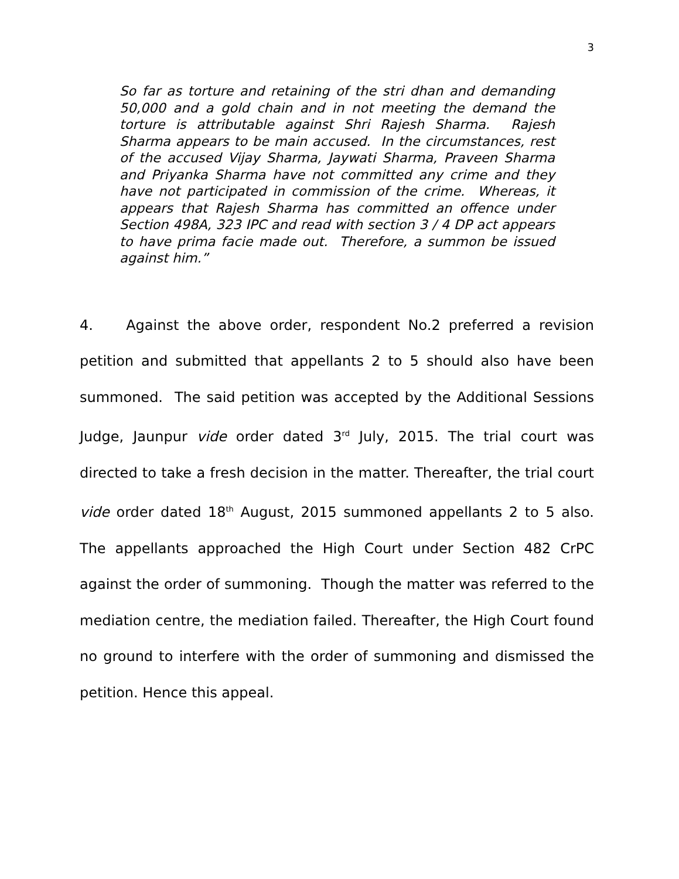3
So far as torture and retaining of the stri dhan and demanding 50,000 and a gold chain and in not meeting the demand the torture is attributable against Shri Rajesh Sharma. Rajesh Sharma appears to be main accused. In the circumstances, rest of the accused Vijay Sharma, Jaywati Sharma, Praveen Sharma and Priyanka Sharma have not committed any crime and they have not participated in commission of the crime. Whereas, it appears that Rajesh Sharma has committed an offence under Section 498A, 323 IPC and read with section 3 / 4 DP act appears to have prima facie made out. Therefore, a summon be issued against him.”
4. Against the above order, respondent No.2 preferred a revision petition and submitted that appellants 2 to 5 should also have been summoned. The said petition was accepted by the Additional Sessions Judge, Jaunpur vide order dated 3<sup>rd</sup> July, 2015. The trial court was directed to take a fresh decision in the matter. Thereafter, the trial court vide order dated 18<sup>th</sup> August, 2015 summoned appellants 2 to 5 also. The appellants approached the High Court under Section 482 CrPC against the order of summoning. Though the matter was referred to the mediation centre, the mediation failed. Thereafter, the High Court found no ground to interfere with the order of summoning and dismissed the petition. Hence this appeal.